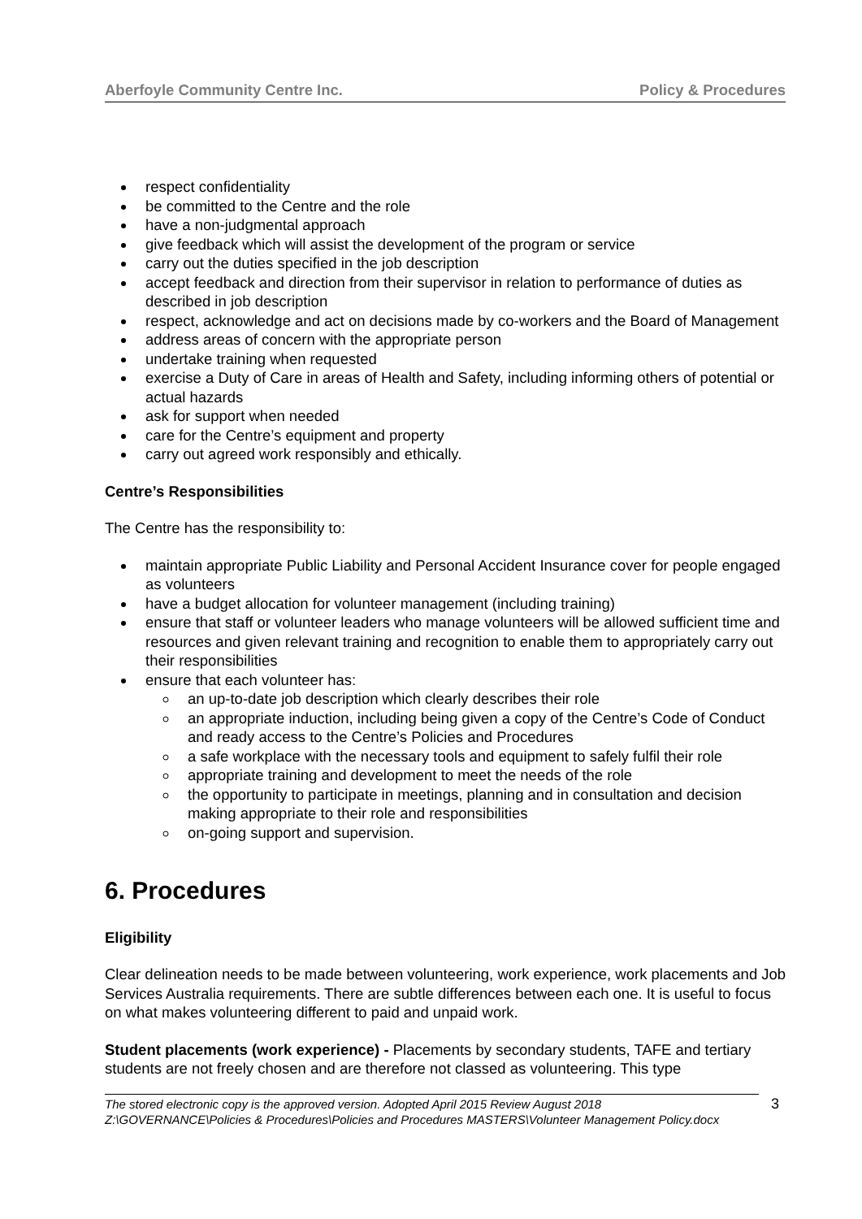Aberfoyle Community Centre Inc. Policy & Procedures
respect confidentiality
be committed to the Centre and the role
have a non-judgmental approach
give feedback which will assist the development of the program or service
carry out the duties specified in the job description
accept feedback and direction from their supervisor in relation to performance of duties as described in job description
respect, acknowledge and act on decisions made by co-workers and the Board of Management
address areas of concern with the appropriate person
undertake training when requested
exercise a Duty of Care in areas of Health and Safety, including informing others of potential or actual hazards
ask for support when needed
care for the Centre’s equipment and property
carry out agreed work responsibly and ethically.
Centre’s Responsibilities
The Centre has the responsibility to:
maintain appropriate Public Liability and Personal Accident Insurance cover for people engaged as volunteers
have a budget allocation for volunteer management (including training)
ensure that staff or volunteer leaders who manage volunteers will be allowed sufficient time and resources and given relevant training and recognition to enable them to appropriately carry out their responsibilities
ensure that each volunteer has:
an up-to-date job description which clearly describes their role
an appropriate induction, including being given a copy of the Centre’s Code of Conduct and ready access to the Centre’s Policies and Procedures
a safe workplace with the necessary tools and equipment to safely fulfil their role
appropriate training and development to meet the needs of the role
the opportunity to participate in meetings, planning and in consultation and decision making appropriate to their role and responsibilities
on-going support and supervision.
6. Procedures
Eligibility
Clear delineation needs to be made between volunteering, work experience, work placements and Job Services Australia requirements. There are subtle differences between each one. It is useful to focus on what makes volunteering different to paid and unpaid work.
Student placements (work experience) - Placements by secondary students, TAFE and tertiary students are not freely chosen and are therefore not classed as volunteering. This type
The stored electronic copy is the approved version. Adopted April 2015 Review August 2018
Z:\GOVERNANCE\Policies & Procedures\Policies and Procedures MASTERS\Volunteer Management Policy.docx
3